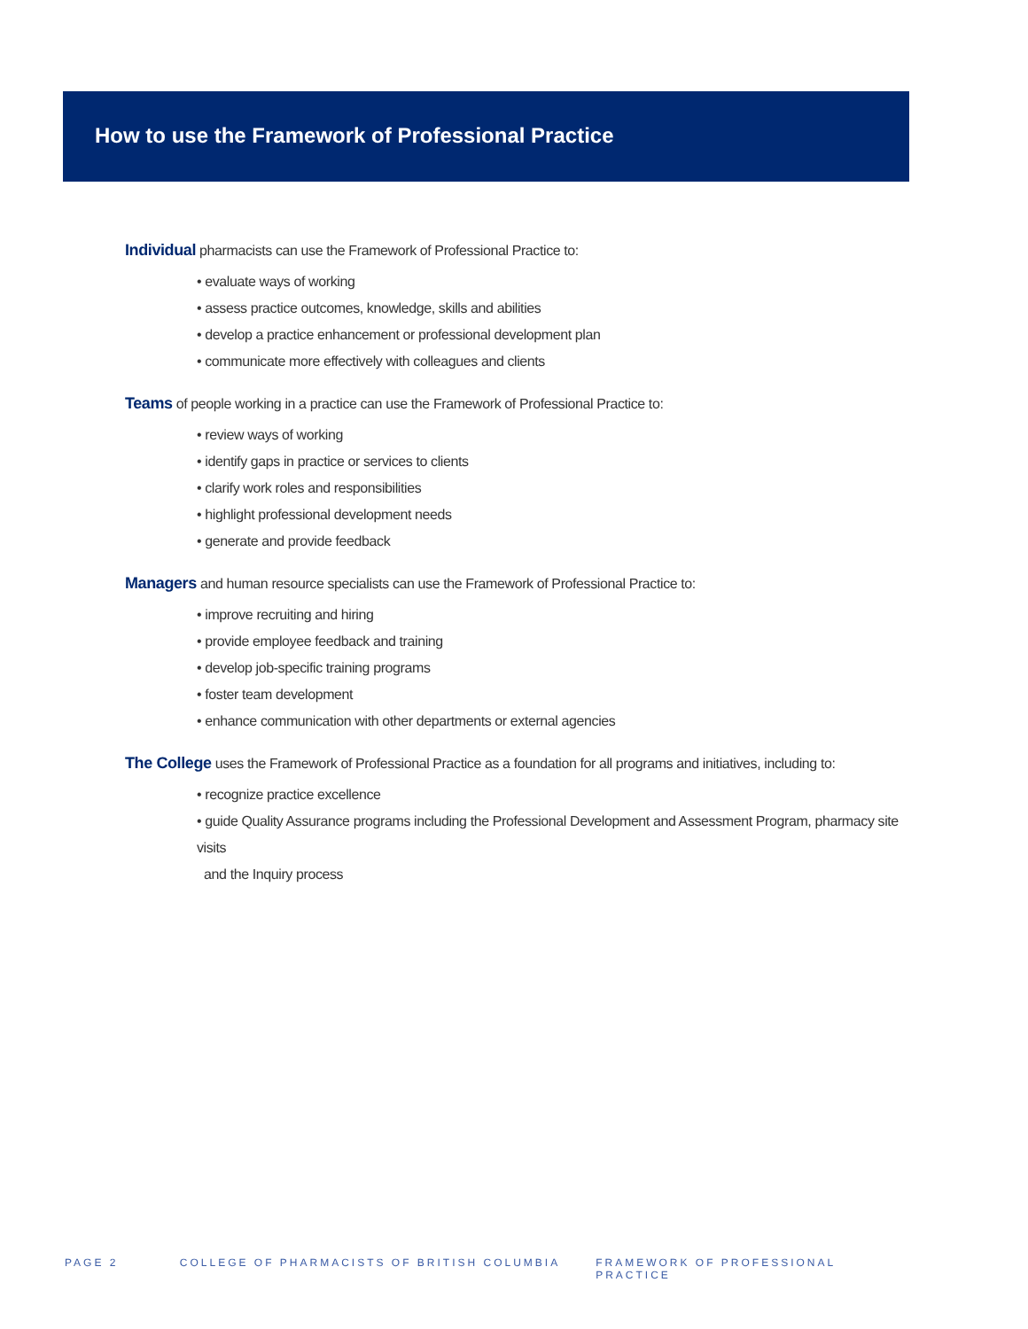How to use the Framework of Professional Practice
Individual pharmacists can use the Framework of Professional Practice to:
• evaluate ways of working
• assess practice outcomes, knowledge, skills and abilities
• develop a practice enhancement or professional development plan
• communicate more effectively with colleagues and clients
Teams of people working in a practice can use the Framework of Professional Practice to:
• review ways of working
• identify gaps in practice or services to clients
• clarify work roles and responsibilities
• highlight professional development needs
• generate and provide feedback
Managers and human resource specialists can use the Framework of Professional Practice to:
• improve recruiting and hiring
• provide employee feedback and training
• develop job-specific training programs
• foster team development
• enhance communication with other departments or external agencies
The College uses the Framework of Professional Practice as a foundation for all programs and initiatives, including to:
• recognize practice excellence
• guide Quality Assurance programs including the Professional Development and Assessment Program, pharmacy site visits
and the Inquiry process
PAGE 2 COLLEGE OF PHARMACISTS OF BRITISH COLUMBIA FRAMEWORK OF PROFESSIONAL PRACTICE